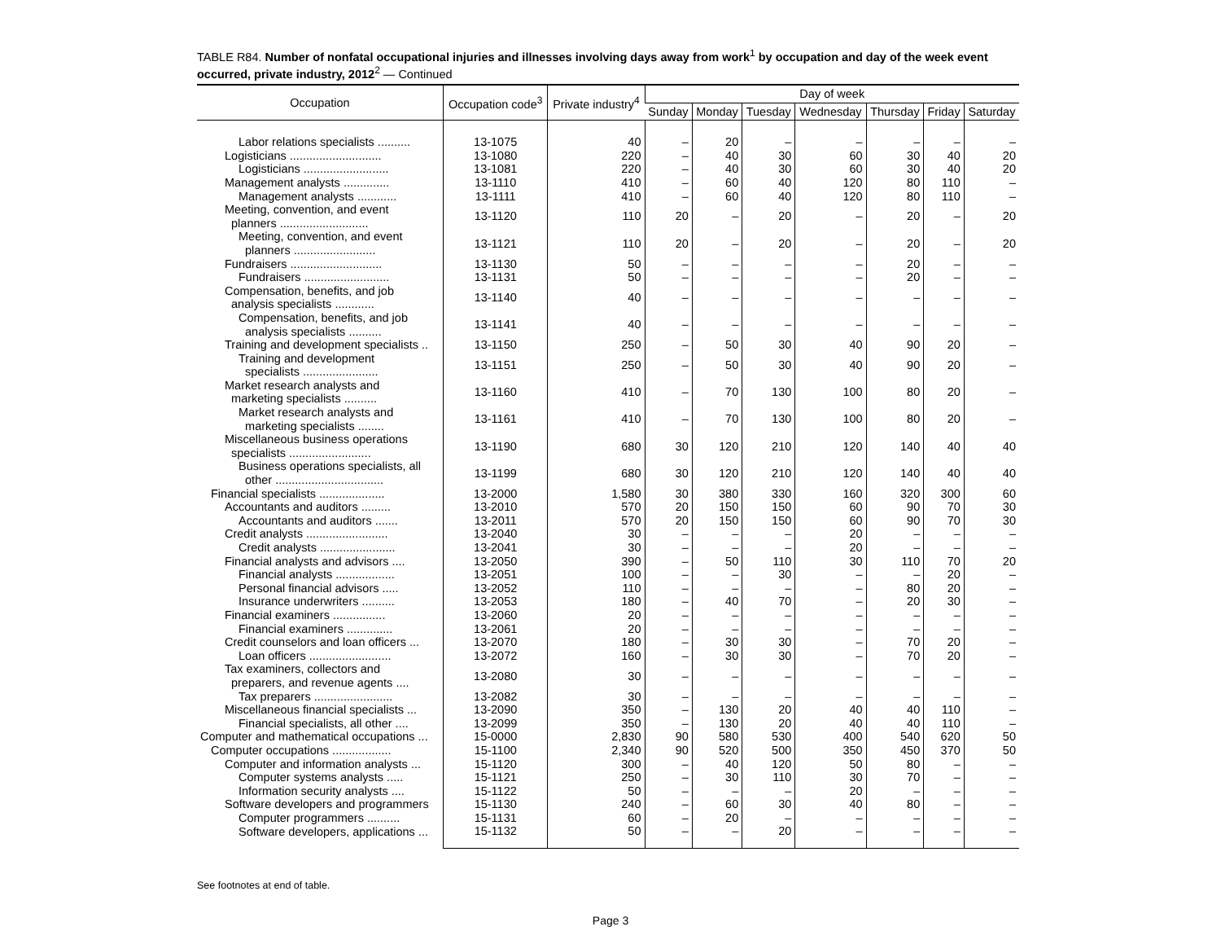TABLE R84. Number of nonfatal occupational injuries and illnesses involving days away from work<sup>1</sup> by occupation and day of the week event occurred, private industry, 2012<sup>2</sup> — Continued
| Occupation | Occupation code<sup>3</sup> | Private industry<sup>4</sup> | Day of week | | | | | | |
| --- | --- | --- | --- | --- | --- | --- | --- | --- | --- |
| | | | Sunday | Monday | Tuesday | Wednesday | Thursday | Friday | Saturday |
| Labor relations specialists .......... | 13-1075 | 40 | – | 20 | – | – | – | – | – |
| Logisticians ............................ | 13-1080 | 220 | – | 40 | 30 | 60 | 30 | 40 | 20 |
| Logisticians .......................... | 13-1081 | 220 | – | 40 | 30 | 60 | 30 | 40 | 20 |
| Management analysts .............. | 13-1110 | 410 | – | 60 | 40 | 120 | 80 | 110 | – |
| Management analysts ............ | 13-1111 | 410 | – | 60 | 40 | 120 | 80 | 110 | – |
| Meeting, convention, and event planners ........................... | 13-1120 | 110 | 20 | – | 20 | – | 20 | – | 20 |
| Meeting, convention, and event planners ......................... | 13-1121 | 110 | 20 | – | 20 | – | 20 | – | 20 |
| Fundraisers ............................ | 13-1130 | 50 | – | – | – | – | 20 | – | – |
| Fundraisers .......................... | 13-1131 | 50 | – | – | – | – | 20 | – | – |
| Compensation, benefits, and job analysis specialists ............ | 13-1140 | 40 | – | – | – | – | – | – | – |
| Compensation, benefits, and job analysis specialists .......... | 13-1141 | 40 | – | – | – | – | – | – | – |
| Training and development specialists .. | 13-1150 | 250 | – | 50 | 30 | 40 | 90 | 20 | – |
| Training and development specialists ....................... | 13-1151 | 250 | – | 50 | 30 | 40 | 90 | 20 | – |
| Market research analysts and marketing specialists .......... | 13-1160 | 410 | – | 70 | 130 | 100 | 80 | 20 | – |
| Market research analysts and marketing specialists ........ | 13-1161 | 410 | – | 70 | 130 | 100 | 80 | 20 | – |
| Miscellaneous business operations specialists ......................... | 13-1190 | 680 | 30 | 120 | 210 | 120 | 140 | 40 | 40 |
| Business operations specialists, all other ................................. | 13-1199 | 680 | 30 | 120 | 210 | 120 | 140 | 40 | 40 |
| Financial specialists .................... | 13-2000 | 1,580 | 30 | 380 | 330 | 160 | 320 | 300 | 60 |
| Accountants and auditors ......... | 13-2010 | 570 | 20 | 150 | 150 | 60 | 90 | 70 | 30 |
| Accountants and auditors ....... | 13-2011 | 570 | 20 | 150 | 150 | 60 | 90 | 70 | 30 |
| Credit analysts ......................... | 13-2040 | 30 | – | – | – | 20 | – | – | – |
| Credit analysts ....................... | 13-2041 | 30 | – | – | – | 20 | – | – | – |
| Financial analysts and advisors .... | 13-2050 | 390 | – | 50 | 110 | 30 | 110 | 70 | 20 |
| Financial analysts .................. | 13-2051 | 100 | – | – | 30 | – | – | 20 | – |
| Personal financial advisors ..... | 13-2052 | 110 | – | – | – | – | 80 | 20 | – |
| Insurance underwriters .......... | 13-2053 | 180 | – | 40 | 70 | – | 20 | 30 | – |
| Financial examiners ................ | 13-2060 | 20 | – | – | – | – | – | – | – |
| Financial examiners .............. | 13-2061 | 20 | – | – | – | – | – | – | – |
| Credit counselors and loan officers ... | 13-2070 | 180 | – | 30 | 30 | – | 70 | 20 | – |
| Loan officers ......................... | 13-2072 | 160 | – | 30 | 30 | – | 70 | 20 | – |
| Tax examiners, collectors and preparers, and revenue agents .... | 13-2080 | 30 | – | – | – | – | – | – | – |
| Tax preparers ........................ | 13-2082 | 30 | – | – | – | – | – | – | – |
| Miscellaneous financial specialists ... | 13-2090 | 350 | – | 130 | 20 | 40 | 40 | 110 | – |
| Financial specialists, all other .... | 13-2099 | 350 | – | 130 | 20 | 40 | 40 | 110 | – |
| Computer and mathematical occupations ... | 15-0000 | 2,830 | 90 | 580 | 530 | 400 | 540 | 620 | 50 |
| Computer occupations .................. | 15-1100 | 2,340 | 90 | 520 | 500 | 350 | 450 | 370 | 50 |
| Computer and information analysts ... | 15-1120 | 300 | – | 40 | 120 | 50 | 80 | – | – |
| Computer systems analysts ..... | 15-1121 | 250 | – | 30 | 110 | 30 | 70 | – | – |
| Information security analysts .... | 15-1122 | 50 | – | – | – | 20 | – | – | – |
| Software developers and programmers | 15-1130 | 240 | – | 60 | 30 | 40 | 80 | – | – |
| Computer programmers .......... | 15-1131 | 60 | – | 20 | – | – | – | – | – |
| Software developers, applications ... | 15-1132 | 50 | – | – | 20 | – | – | – | – |
See footnotes at end of table.
Page 3